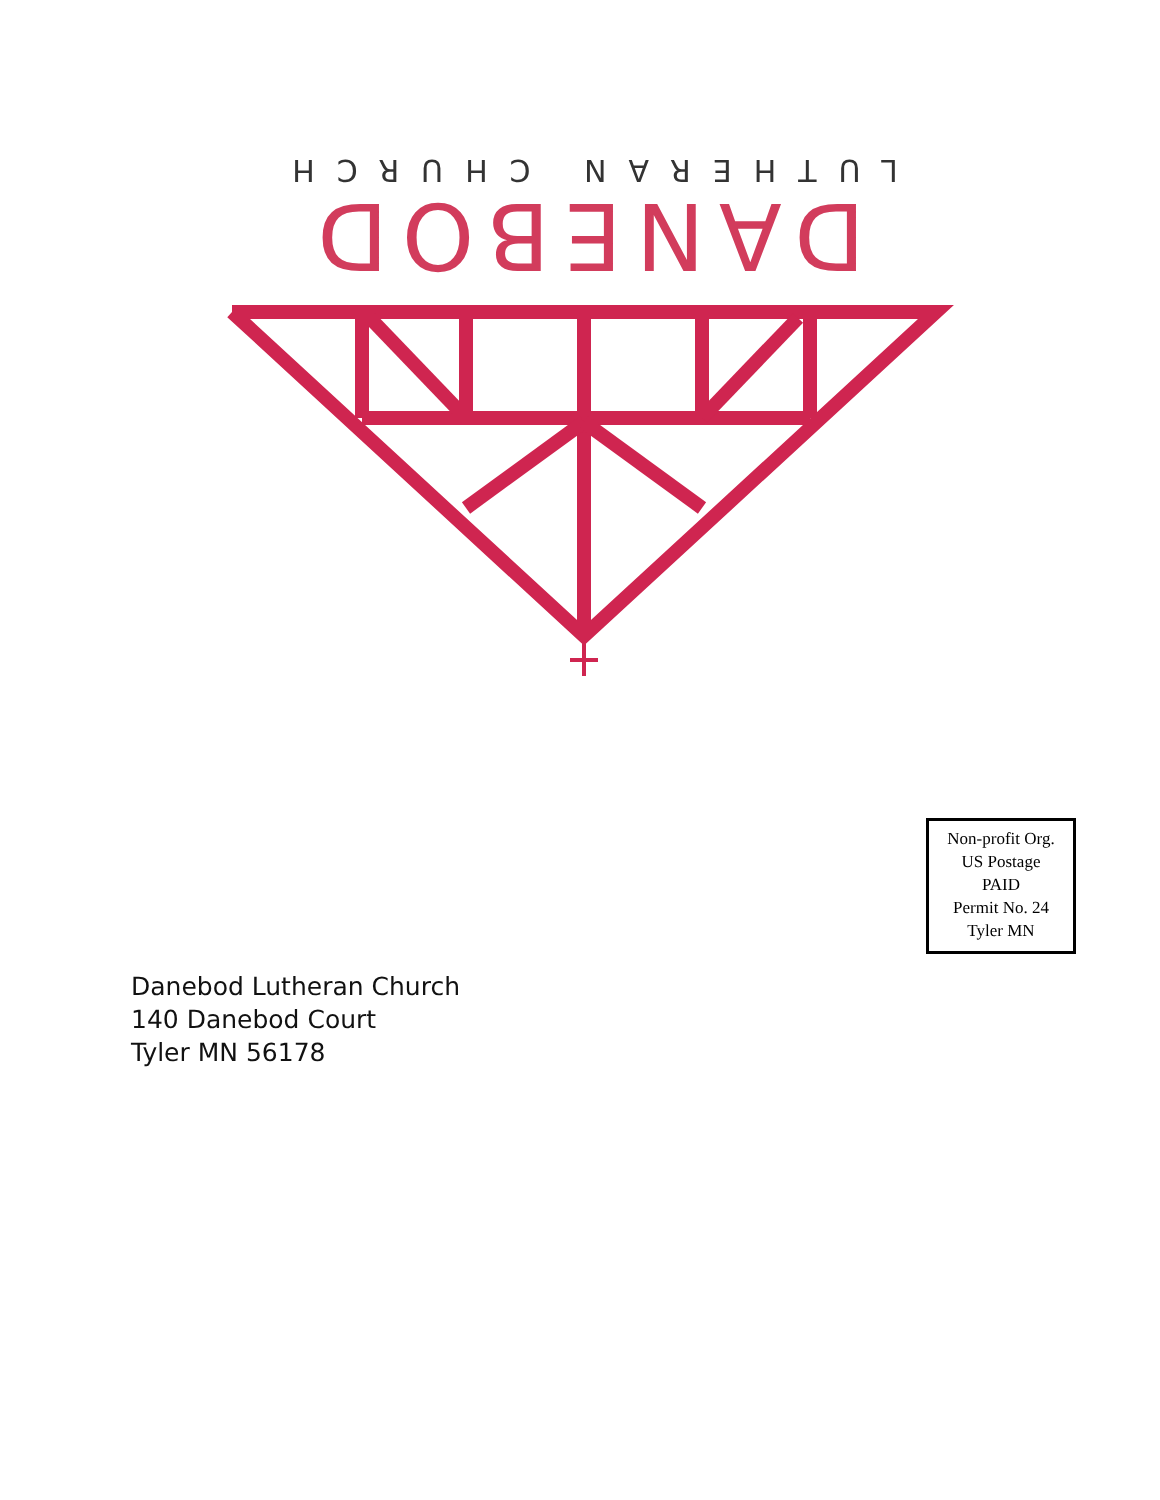LUTHERAN CHURCH
DANEBOD
Non-profit Org.
US Postage
PAID
Permit No. 24
Tyler MN
Danebod Lutheran Church
140 Danebod Court
Tyler MN 56178